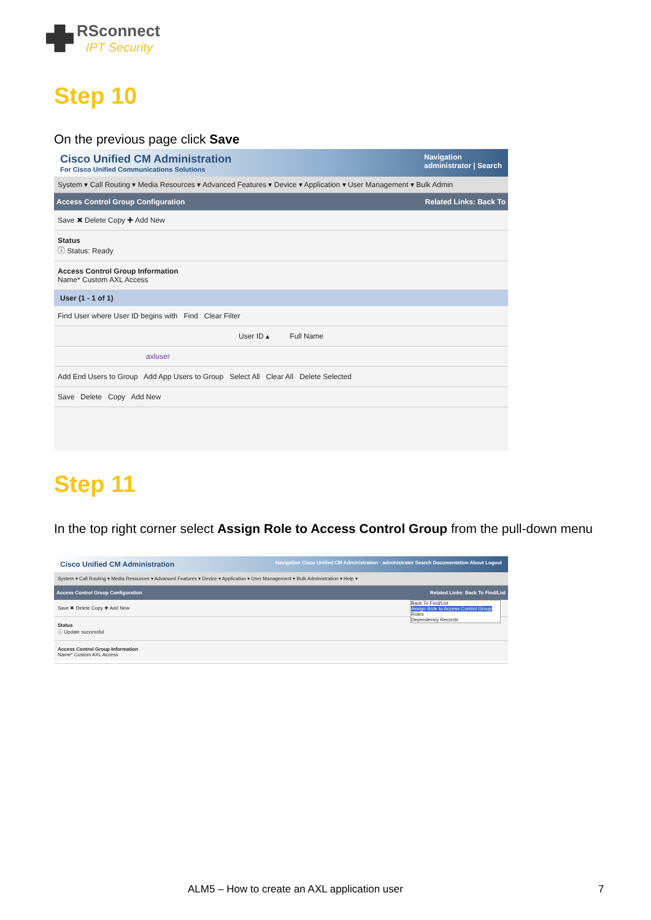RSconnect
IPT Security
Step 10
On the previous page click Save
Cisco Unified CM Administration
For Cisco Unified Communications Solutions
Navigation
administrator | Search
System ▾ Call Routing ▾ Media Resources ▾ Advanced Features ▾ Device ▾ Application ▾ User Management ▾ Bulk Admin
Access Control Group Configuration Related Links: Back To
Save ✖ Delete Copy ✚ Add New
Status
ⓘ Status: Ready
Access Control Group Information
Name* Custom AXL Access
User (1 - 1 of 1)
Find User where User ID begins with Find Clear Filter
User ID ▴ Full Name
axluser
Add End Users to Group Add App Users to Group Select All Clear All Delete Selected
Save Delete Copy Add New
Step 11
In the top right corner select Assign Role to Access Control Group from the pull-down menu
Cisco Unified CM Administration Navigation Cisco Unified CM Administration · administrator Search Documentation About Logout
System ▾ Call Routing ▾ Media Resources ▾ Advanced Features ▾ Device ▾ Application ▾ User Management ▾ Bulk Administration ▾ Help ▾
Access Control Group Configuration Related Links: Back To Find/List
Back To Find/List
Assign Role to Access Control Group
Roles
Dependency Records
Save ✖ Delete Copy ✚ Add New
Status
ⓘ Update successful
Access Control Group Information
Name* Custom AXL Access
ALM5 – How to create an AXL application user
7